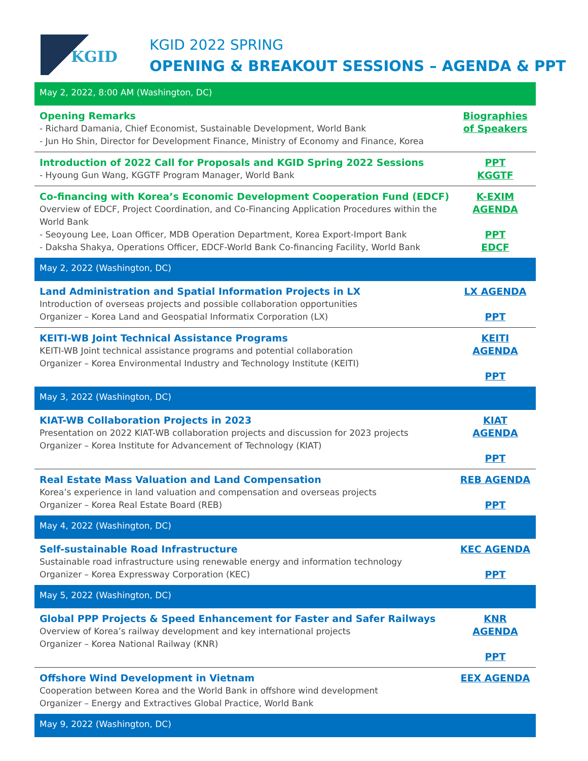KGID
KGID 2022 SPRING
OPENING & BREAKOUT SESSIONS – AGENDA & PPT
| May 2, 2022, 8:00 AM (Washington, DC) | |
| Opening Remarks - Richard Damania, Chief Economist, Sustainable Development, World Bank - Jun Ho Shin, Director for Development Finance, Ministry of Economy and Finance, Korea | Biographies of Speakers |
| Introduction of 2022 Call for Proposals and KGID Spring 2022 Sessions - Hyoung Gun Wang, KGGTF Program Manager, World Bank | PPT KGGTF |
| Co-financing with Korea’s Economic Development Cooperation Fund (EDCF) Overview of EDCF, Project Coordination, and Co-Financing Application Procedures within the World Bank - Seoyoung Lee, Loan Officer, MDB Operation Department, Korea Export-Import Bank - Daksha Shakya, Operations Officer, EDCF-World Bank Co-financing Facility, World Bank | K-EXIM AGENDA PPT EDCF |
| May 2, 2022 (Washington, DC) | |
| Land Administration and Spatial Information Projects in LX Introduction of overseas projects and possible collaboration opportunities Organizer – Korea Land and Geospatial Informatix Corporation (LX) | LX AGENDA PPT |
| KEITI-WB Joint Technical Assistance Programs KEITI-WB Joint technical assistance programs and potential collaboration Organizer – Korea Environmental Industry and Technology Institute (KEITI) | KEITI AGENDA PPT |
| May 3, 2022 (Washington, DC) | |
| KIAT-WB Collaboration Projects in 2023 Presentation on 2022 KIAT-WB collaboration projects and discussion for 2023 projects Organizer – Korea Institute for Advancement of Technology (KIAT) | KIAT AGENDA PPT |
| Real Estate Mass Valuation and Land Compensation Korea’s experience in land valuation and compensation and overseas projects Organizer – Korea Real Estate Board (REB) | REB AGENDA PPT |
| May 4, 2022 (Washington, DC) | |
| Self-sustainable Road Infrastructure Sustainable road infrastructure using renewable energy and information technology Organizer – Korea Expressway Corporation (KEC) | KEC AGENDA PPT |
| May 5, 2022 (Washington, DC) | |
| Global PPP Projects & Speed Enhancement for Faster and Safer Railways Overview of Korea’s railway development and key international projects Organizer – Korea National Railway (KNR) | KNR AGENDA PPT |
| Offshore Wind Development in Vietnam Cooperation between Korea and the World Bank in offshore wind development Organizer – Energy and Extractives Global Practice, World Bank | EEX AGENDA |
| May 9, 2022 (Washington, DC) | |